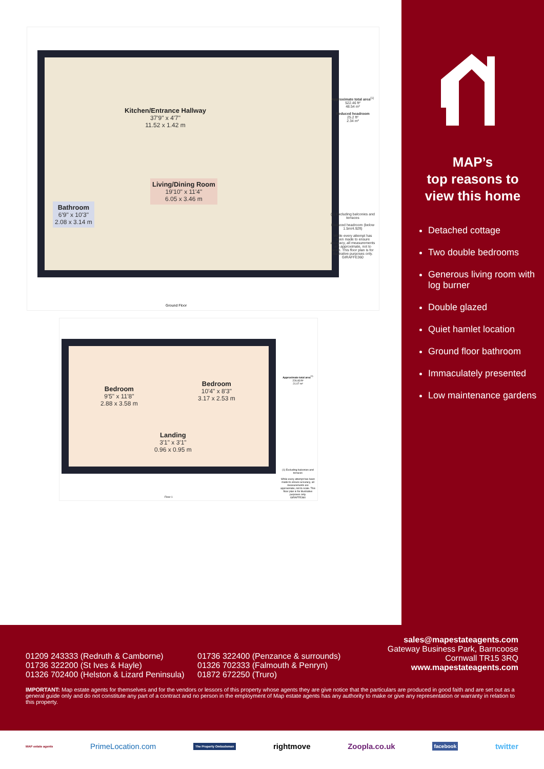Kitchen/Entrance Hallway
37'9" x 4'7"
11.52 x 1.42 m
Living/Dining Room
19'10" x 11'4"
6.05 x 3.46 m
Bathroom
6'9" x 10'3"
2.08 x 3.14 m
Approximate total area<sup>(1)</sup>
522.46 ft²
48.54 m²
Reduced headroom
25.2 ft²
2.34 m²
(1) Excluding balconies and terraces
Reduced headroom (below 1.5m/4.92ft)
While every attempt has been made to ensure accuracy, all measurements are approximate, not to scale. This floor plan is for illustrative purposes only.
GIRAFFE360
Ground Floor
Bedroom
9'5" x 11'8"
2.88 x 3.58 m
Bedroom
10'4" x 8'3"
3.17 x 2.53 m
Landing
3'1" x 3'1"
0.96 x 0.95 m
Approximate total area<sup>(1)</sup>
226.83 ft²
21.07 m²
(1) Excluding balconies and terraces
While every attempt has been made to ensure accuracy, all measurements are approximate, not to scale. This floor plan is for illustrative purposes only.
GIRAFFE360
Floor 1
MAP’s
top reasons to
view this home
Detached cottage
Two double bedrooms
Generous living room with log burner
Double glazed
Quiet hamlet location
Ground floor bathroom
Immaculately presented
Low maintenance gardens
01209 243333 (Redruth & Camborne)
01736 322200 (St Ives & Hayle)
01326 702400 (Helston & Lizard Peninsula)
01736 322400 (Penzance & surrounds)
01326 702333 (Falmouth & Penryn)
01872 672250 (Truro)
sales@mapestateagents.com
Gateway Business Park, Barncoose
Cornwall TR15 3RQ
www.mapestateagents.com
IMPORTANT: Map estate agents for themselves and for the vendors or lessors of this property whose agents they are give notice that the particulars are produced in good faith and are set out as a general guide only and do not constitute any part of a contract and no person in the employment of Map estate agents has any authority to make or give any representation or warranty in relation to this property.
MAP estate agents PrimeLocation.com The Property Ombudsman rightmove Zoopla.co.uk facebook twitter